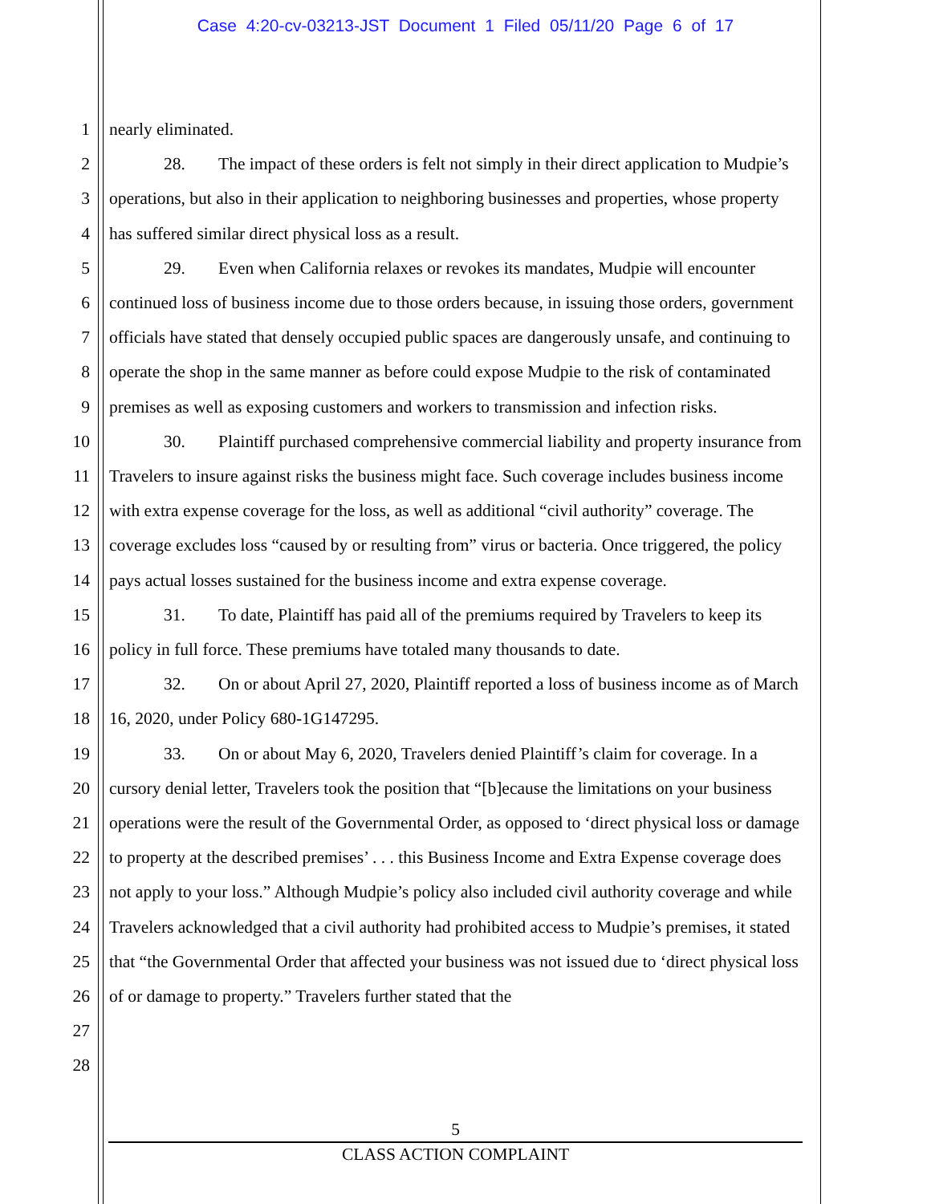Case 4:20-cv-03213-JST Document 1 Filed 05/11/20 Page 6 of 17
1
2
3
4
5
6
7
8
9
10
11
12
13
14
15
16
17
18
19
20
21
22
23
24
25
26
27
28
nearly eliminated.
28. The impact of these orders is felt not simply in their direct application to Mudpie’s operations, but also in their application to neighboring businesses and properties, whose property has suffered similar direct physical loss as a result.
29. Even when California relaxes or revokes its mandates, Mudpie will encounter continued loss of business income due to those orders because, in issuing those orders, government officials have stated that densely occupied public spaces are dangerously unsafe, and continuing to operate the shop in the same manner as before could expose Mudpie to the risk of contaminated premises as well as exposing customers and workers to transmission and infection risks.
30. Plaintiff purchased comprehensive commercial liability and property insurance from Travelers to insure against risks the business might face. Such coverage includes business income with extra expense coverage for the loss, as well as additional “civil authority” coverage. The coverage excludes loss “caused by or resulting from” virus or bacteria. Once triggered, the policy pays actual losses sustained for the business income and extra expense coverage.
31. To date, Plaintiff has paid all of the premiums required by Travelers to keep its policy in full force. These premiums have totaled many thousands to date.
32. On or about April 27, 2020, Plaintiff reported a loss of business income as of March 16, 2020, under Policy 680-1G147295.
33. On or about May 6, 2020, Travelers denied Plaintiff’s claim for coverage. In a cursory denial letter, Travelers took the position that “[b]ecause the limitations on your business operations were the result of the Governmental Order, as opposed to ‘direct physical loss or damage to property at the described premises’ . . . this Business Income and Extra Expense coverage does not apply to your loss.” Although Mudpie’s policy also included civil authority coverage and while Travelers acknowledged that a civil authority had prohibited access to Mudpie’s premises, it stated that “the Governmental Order that affected your business was not issued due to ‘direct physical loss of or damage to property.” Travelers further stated that the
5
CLASS ACTION COMPLAINT